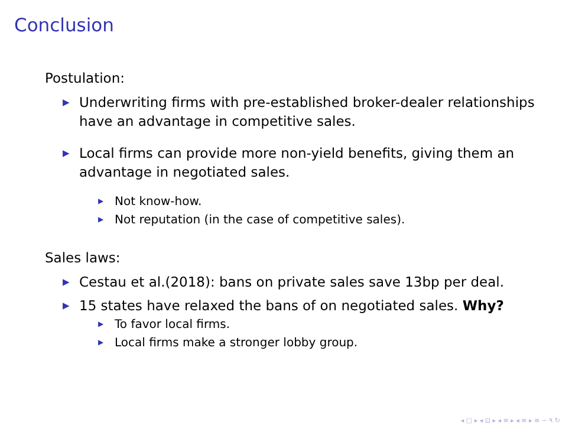Conclusion
Postulation:
▶ Underwriting firms with pre-established broker-dealer relationships have an advantage in competitive sales.
▶ Local firms can provide more non-yield benefits, giving them an advantage in negotiated sales.
▶ Not know-how.
▶ Not reputation (in the case of competitive sales).
Sales laws:
▶ Cestau et al.(2018): bans on private sales save 13bp per deal.
▶ 15 states have relaxed the bans of on negotiated sales. Why?
▶ To favor local firms.
▶ Local firms make a stronger lobby group.
◂ □ ▸ ◂ ⊡ ▸ ◂ ≡ ▸ ◂ ≡ ▸ ≡ ∽ ۹ ↻